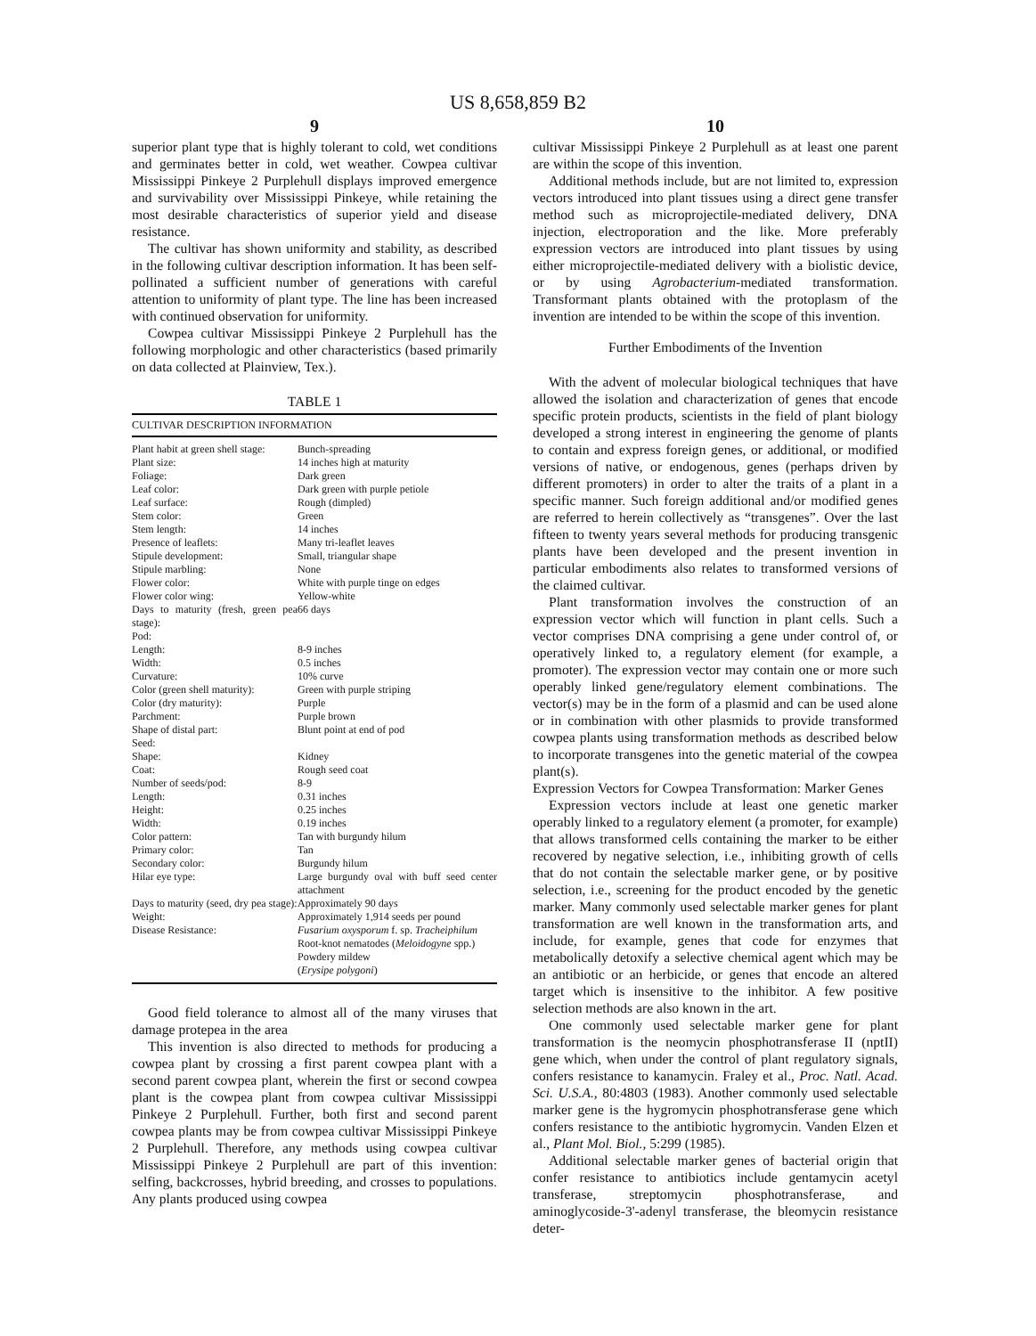US 8,658,859 B2
9
superior plant type that is highly tolerant to cold, wet conditions and germinates better in cold, wet weather. Cowpea cultivar Mississippi Pinkeye 2 Purplehull displays improved emergence and survivability over Mississippi Pinkeye, while retaining the most desirable characteristics of superior yield and disease resistance.
The cultivar has shown uniformity and stability, as described in the following cultivar description information. It has been self-pollinated a sufficient number of generations with careful attention to uniformity of plant type. The line has been increased with continued observation for uniformity.
Cowpea cultivar Mississippi Pinkeye 2 Purplehull has the following morphologic and other characteristics (based primarily on data collected at Plainview, Tex.).
TABLE 1
| CULTIVAR DESCRIPTION INFORMATION | |
| --- | --- |
| Plant habit at green shell stage: | Bunch-spreading |
| Plant size: | 14 inches high at maturity |
| Foliage: | Dark green |
| Leaf color: | Dark green with purple petiole |
| Leaf surface: | Rough (dimpled) |
| Stem color: | Green |
| Stem length: | 14 inches |
| Presence of leaflets: | Many tri-leaflet leaves |
| Stipule development: | Small, triangular shape |
| Stipule marbling: | None |
| Flower color: | White with purple tinge on edges |
| Flower color wing: | Yellow-white |
| Days to maturity (fresh, green pea stage): | 66 days |
| Pod: | |
| Length: | 8-9 inches |
| Width: | 0.5 inches |
| Curvature: | 10% curve |
| Color (green shell maturity): | Green with purple striping |
| Color (dry maturity): | Purple |
| Parchment: | Purple brown |
| Shape of distal part: | Blunt point at end of pod |
| Seed: | |
| Shape: | Kidney |
| Coat: | Rough seed coat |
| Number of seeds/pod: | 8-9 |
| Length: | 0.31 inches |
| Height: | 0.25 inches |
| Width: | 0.19 inches |
| Color pattern: | Tan with burgundy hilum |
| Primary color: | Tan |
| Secondary color: | Burgundy hilum |
| Hilar eye type: | Large burgundy oval with buff seed center attachment |
| Days to maturity (seed, dry pea stage): | Approximately 90 days |
| Weight: | Approximately 1,914 seeds per pound |
| Disease Resistance: | Fusarium oxysporum f. sp. Tracheiphilum Root-knot nematodes ( Meloidogyne spp.) Powdery mildew ( Erysipe polygoni ) |
Good field tolerance to almost all of the many viruses that damage protepea in the area
This invention is also directed to methods for producing a cowpea plant by crossing a first parent cowpea plant with a second parent cowpea plant, wherein the first or second cowpea plant is the cowpea plant from cowpea cultivar Mississippi Pinkeye 2 Purplehull. Further, both first and second parent cowpea plants may be from cowpea cultivar Mississippi Pinkeye 2 Purplehull. Therefore, any methods using cowpea cultivar Mississippi Pinkeye 2 Purplehull are part of this invention: selfing, backcrosses, hybrid breeding, and crosses to populations. Any plants produced using cowpea
10
cultivar Mississippi Pinkeye 2 Purplehull as at least one parent are within the scope of this invention.
Additional methods include, but are not limited to, expression vectors introduced into plant tissues using a direct gene transfer method such as microprojectile-mediated delivery, DNA injection, electroporation and the like. More preferably expression vectors are introduced into plant tissues by using either microprojectile-mediated delivery with a biolistic device, or by using Agrobacterium-mediated transformation. Transformant plants obtained with the protoplasm of the invention are intended to be within the scope of this invention.
Further Embodiments of the Invention
With the advent of molecular biological techniques that have allowed the isolation and characterization of genes that encode specific protein products, scientists in the field of plant biology developed a strong interest in engineering the genome of plants to contain and express foreign genes, or additional, or modified versions of native, or endogenous, genes (perhaps driven by different promoters) in order to alter the traits of a plant in a specific manner. Such foreign additional and/or modified genes are referred to herein collectively as “transgenes”. Over the last fifteen to twenty years several methods for producing transgenic plants have been developed and the present invention in particular embodiments also relates to transformed versions of the claimed cultivar.
Plant transformation involves the construction of an expression vector which will function in plant cells. Such a vector comprises DNA comprising a gene under control of, or operatively linked to, a regulatory element (for example, a promoter). The expression vector may contain one or more such operably linked gene/regulatory element combinations. The vector(s) may be in the form of a plasmid and can be used alone or in combination with other plasmids to provide transformed cowpea plants using transformation methods as described below to incorporate transgenes into the genetic material of the cowpea plant(s).
Expression Vectors for Cowpea Transformation: Marker Genes
Expression vectors include at least one genetic marker operably linked to a regulatory element (a promoter, for example) that allows transformed cells containing the marker to be either recovered by negative selection, i.e., inhibiting growth of cells that do not contain the selectable marker gene, or by positive selection, i.e., screening for the product encoded by the genetic marker. Many commonly used selectable marker genes for plant transformation are well known in the transformation arts, and include, for example, genes that code for enzymes that metabolically detoxify a selective chemical agent which may be an antibiotic or an herbicide, or genes that encode an altered target which is insensitive to the inhibitor. A few positive selection methods are also known in the art.
One commonly used selectable marker gene for plant transformation is the neomycin phosphotransferase II (nptII) gene which, when under the control of plant regulatory signals, confers resistance to kanamycin. Fraley et al., Proc. Natl. Acad. Sci. U.S.A., 80:4803 (1983). Another commonly used selectable marker gene is the hygromycin phosphotransferase gene which confers resistance to the antibiotic hygromycin. Vanden Elzen et al., Plant Mol. Biol., 5:299 (1985).
Additional selectable marker genes of bacterial origin that confer resistance to antibiotics include gentamycin acetyl transferase, streptomycin phosphotransferase, and aminoglycoside-3'-adenyl transferase, the bleomycin resistance deter-